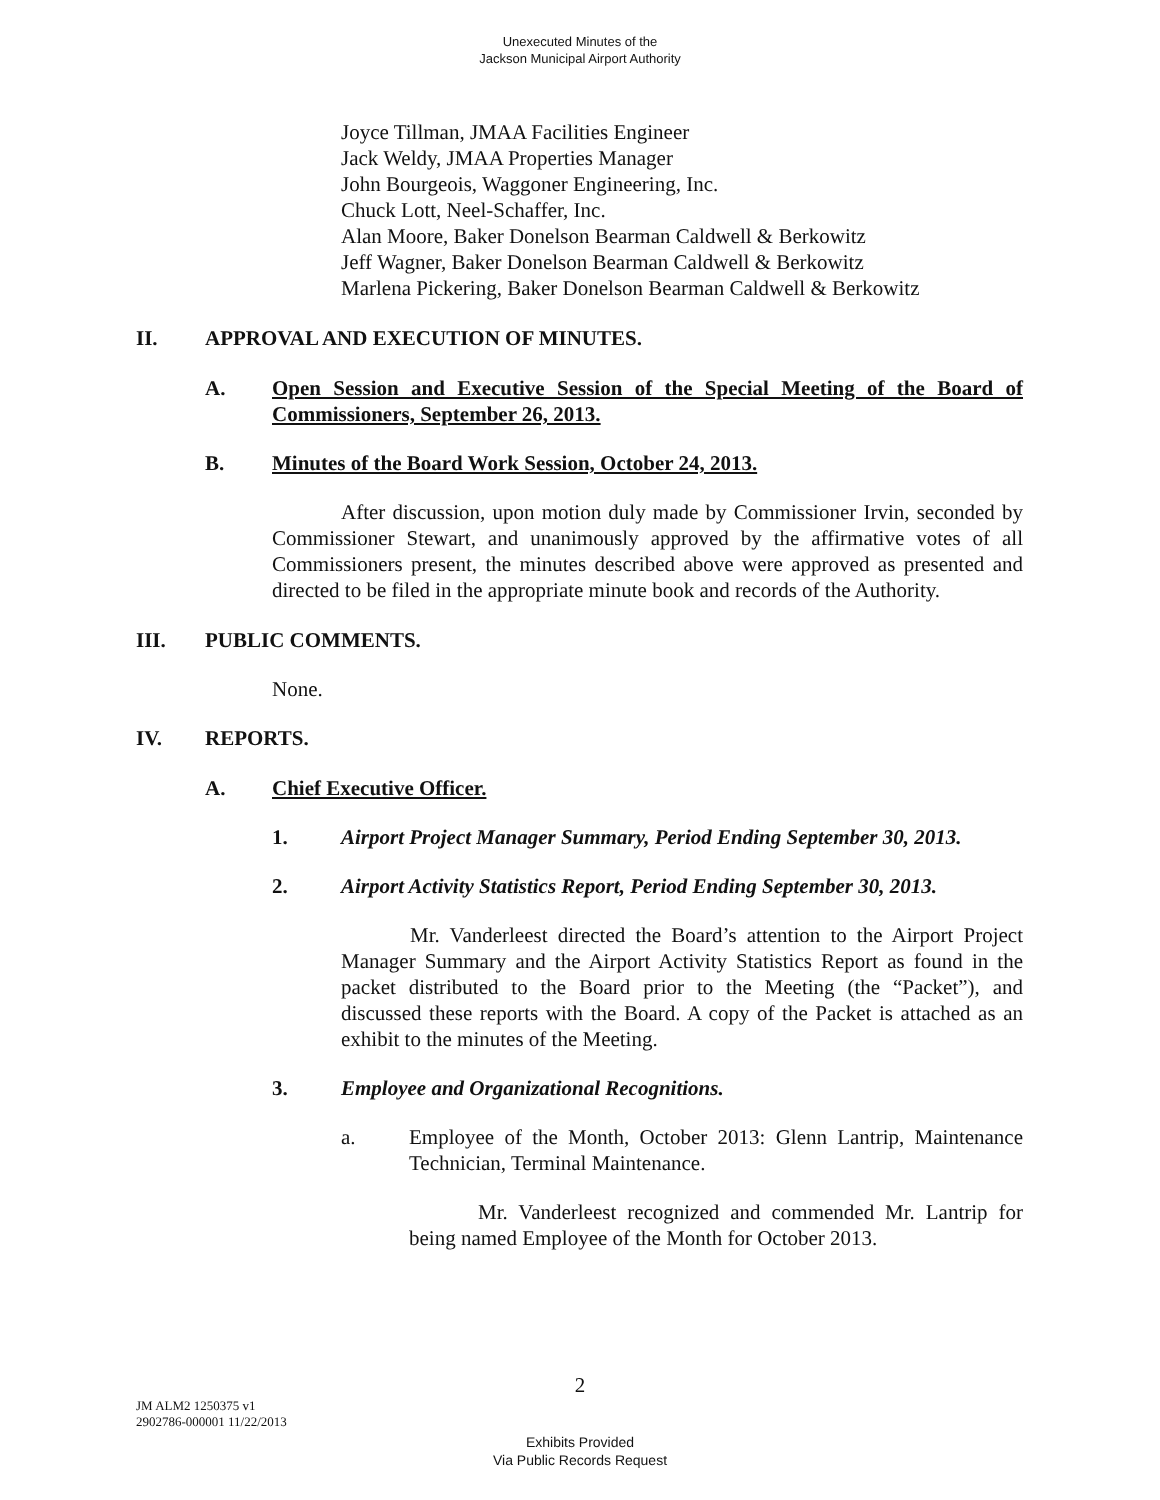Unexecuted Minutes of the
Jackson Municipal Airport Authority
Joyce Tillman, JMAA Facilities Engineer
Jack Weldy, JMAA Properties Manager
John Bourgeois, Waggoner Engineering, Inc.
Chuck Lott, Neel-Schaffer, Inc.
Alan Moore, Baker Donelson Bearman Caldwell & Berkowitz
Jeff Wagner, Baker Donelson Bearman Caldwell & Berkowitz
Marlena Pickering, Baker Donelson Bearman Caldwell & Berkowitz
II. APPROVAL AND EXECUTION OF MINUTES.
A. Open Session and Executive Session of the Special Meeting of the Board of Commissioners, September 26, 2013.
B. Minutes of the Board Work Session, October 24, 2013.
After discussion, upon motion duly made by Commissioner Irvin, seconded by Commissioner Stewart, and unanimously approved by the affirmative votes of all Commissioners present, the minutes described above were approved as presented and directed to be filed in the appropriate minute book and records of the Authority.
III. PUBLIC COMMENTS.
None.
IV. REPORTS.
A. Chief Executive Officer.
1. Airport Project Manager Summary, Period Ending September 30, 2013.
2. Airport Activity Statistics Report, Period Ending September 30, 2013.
Mr. Vanderleest directed the Board’s attention to the Airport Project Manager Summary and the Airport Activity Statistics Report as found in the packet distributed to the Board prior to the Meeting (the “Packet”), and discussed these reports with the Board. A copy of the Packet is attached as an exhibit to the minutes of the Meeting.
3. Employee and Organizational Recognitions.
a. Employee of the Month, October 2013: Glenn Lantrip, Maintenance Technician, Terminal Maintenance.
Mr. Vanderleest recognized and commended Mr. Lantrip for being named Employee of the Month for October 2013.
2
JM ALM2 1250375 v1
2902786-000001 11/22/2013
Exhibits Provided
Via Public Records Request